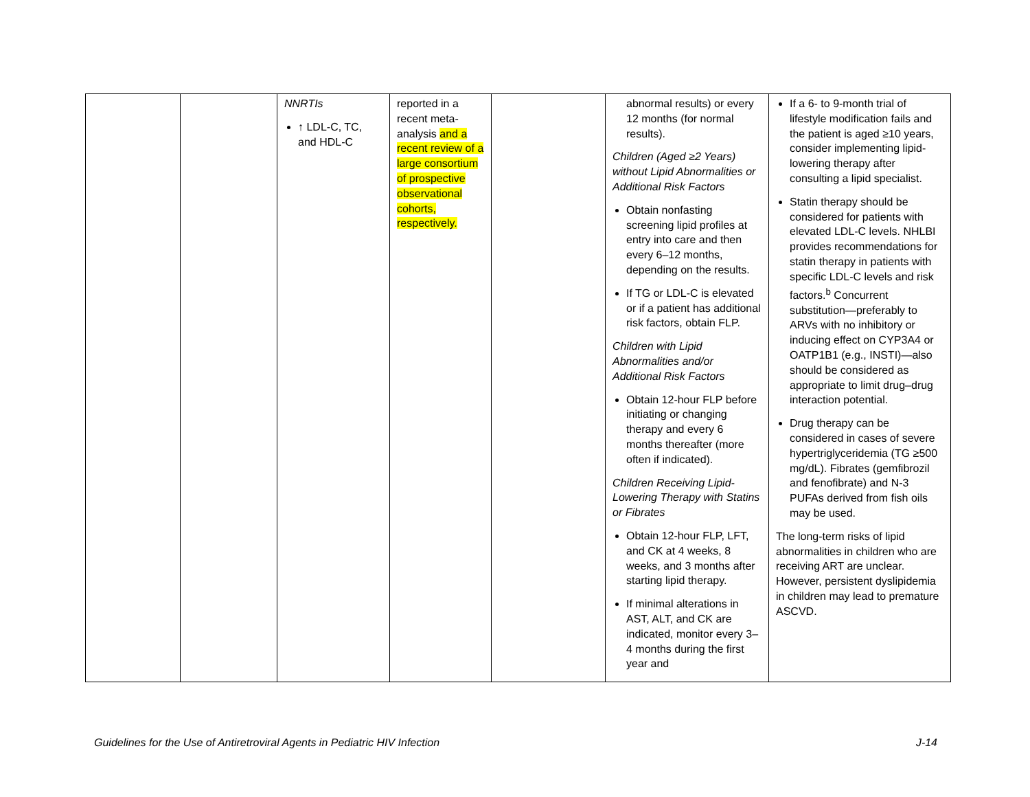| | | NNRTIs ↑ LDL-C, TC, and HDL-C | reported in a recent meta-analysis and a recent review of a large consortium of prospective observational cohorts, respectively. | | abnormal results) or every 12 months (for normal results). Children (Aged ≥2 Years) without Lipid Abnormalities or Additional Risk Factors Obtain nonfasting screening lipid profiles at entry into care and then every 6–12 months, depending on the results. If TG or LDL-C is elevated or if a patient has additional risk factors, obtain FLP. Children with Lipid Abnormalities and/or Additional Risk Factors Obtain 12-hour FLP before initiating or changing therapy and every 6 months thereafter (more often if indicated). Children Receiving Lipid-Lowering Therapy with Statins or Fibrates Obtain 12-hour FLP, LFT, and CK at 4 weeks, 8 weeks, and 3 months after starting lipid therapy. If minimal alterations in AST, ALT, and CK are indicated, monitor every 3–4 months during the first year and | If a 6- to 9-month trial of lifestyle modification fails and the patient is aged ≥10 years, consider implementing lipid-lowering therapy after consulting a lipid specialist. Statin therapy should be considered for patients with elevated LDL-C levels. NHLBI provides recommendations for statin therapy in patients with specific LDL-C levels and risk factors.<sup>b</sup> Concurrent substitution—preferably to ARVs with no inhibitory or inducing effect on CYP3A4 or OATP1B1 (e.g., INSTI)—also should be considered as appropriate to limit drug–drug interaction potential. Drug therapy can be considered in cases of severe hypertriglyceridemia (TG ≥500 mg/dL). Fibrates (gemfibrozil and fenofibrate) and N-3 PUFAs derived from fish oils may be used. The long-term risks of lipid abnormalities in children who are receiving ART are unclear. However, persistent dyslipidemia in children may lead to premature ASCVD. |
Guidelines for the Use of Antiretroviral Agents in Pediatric HIV Infection J-14